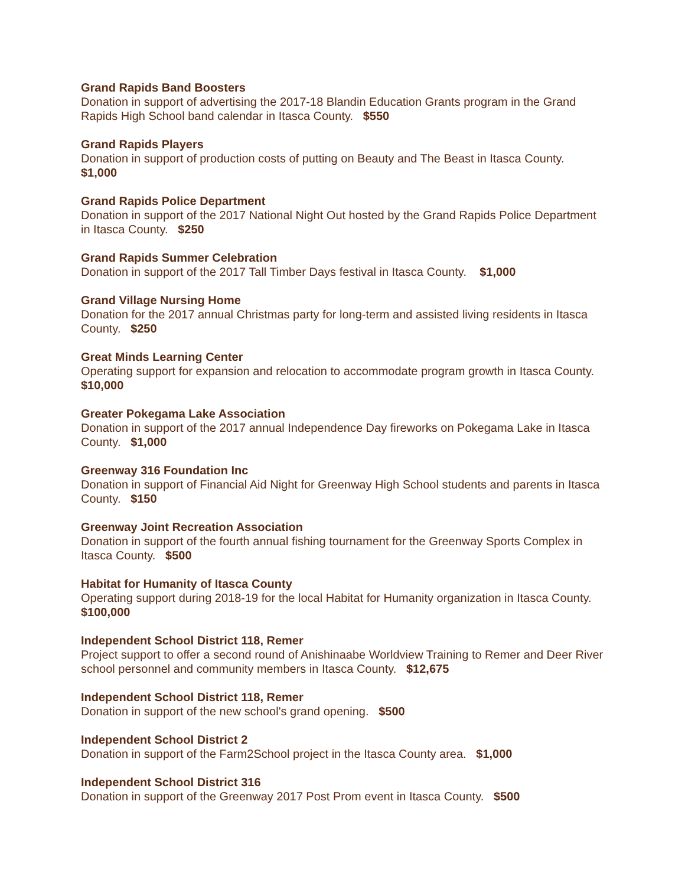Grand Rapids Band Boosters
Donation in support of advertising the 2017-18 Blandin Education Grants program in the Grand Rapids High School band calendar in Itasca County. $550
Grand Rapids Players
Donation in support of production costs of putting on Beauty and The Beast in Itasca County.
$1,000
Grand Rapids Police Department
Donation in support of the 2017 National Night Out hosted by the Grand Rapids Police Department in Itasca County. $250
Grand Rapids Summer Celebration
Donation in support of the 2017 Tall Timber Days festival in Itasca County. $1,000
Grand Village Nursing Home
Donation for the 2017 annual Christmas party for long-term and assisted living residents in Itasca County. $250
Great Minds Learning Center
Operating support for expansion and relocation to accommodate program growth in Itasca County. $10,000
Greater Pokegama Lake Association
Donation in support of the 2017 annual Independence Day fireworks on Pokegama Lake in Itasca County. $1,000
Greenway 316 Foundation Inc
Donation in support of Financial Aid Night for Greenway High School students and parents in Itasca County. $150
Greenway Joint Recreation Association
Donation in support of the fourth annual fishing tournament for the Greenway Sports Complex in Itasca County. $500
Habitat for Humanity of Itasca County
Operating support during 2018-19 for the local Habitat for Humanity organization in Itasca County. $100,000
Independent School District 118, Remer
Project support to offer a second round of Anishinaabe Worldview Training to Remer and Deer River school personnel and community members in Itasca County. $12,675
Independent School District 118, Remer
Donation in support of the new school's grand opening. $500
Independent School District 2
Donation in support of the Farm2School project in the Itasca County area. $1,000
Independent School District 316
Donation in support of the Greenway 2017 Post Prom event in Itasca County. $500